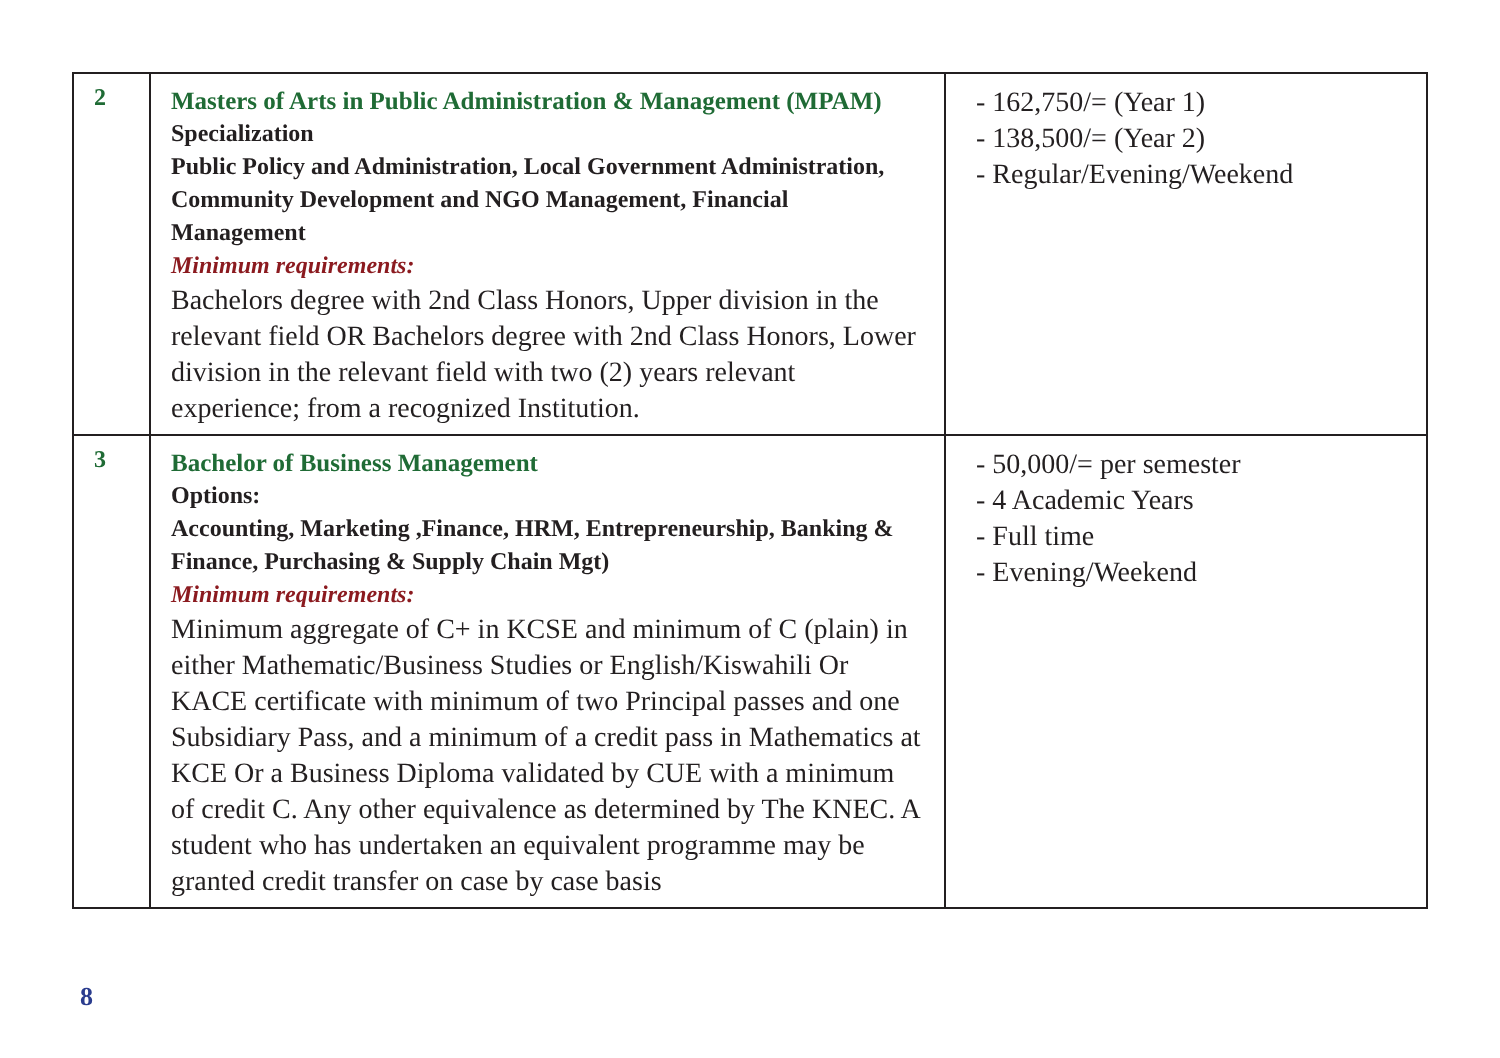| 2 | Masters of Arts in Public Administration & Management (MPAM) Specialization Public Policy and Administration, Local Government Administration, Community Development and NGO Management, Financial Management Minimum requirements: Bachelors degree with 2nd Class Honors, Upper division in the relevant field OR Bachelors degree with 2nd Class Honors, Lower division in the relevant field with two (2) years relevant experience; from a recognized Institution. | - 162,750/= (Year 1) - 138,500/= (Year 2) - Regular/Evening/Weekend |
| 3 | Bachelor of Business Management Options: Accounting, Marketing ,Finance, HRM, Entrepreneurship, Banking & Finance, Purchasing & Supply Chain Mgt) Minimum requirements: Minimum aggregate of C+ in KCSE and minimum of C (plain) in either Mathematic/Business Studies or English/Kiswahili Or KACE certificate with minimum of two Principal passes and one Subsidiary Pass, and a minimum of a credit pass in Mathematics at KCE Or a Business Diploma validated by CUE with a minimum of credit C. Any other equivalence as determined by The KNEC. A student who has undertaken an equivalent programme may be granted credit transfer on case by case basis | - 50,000/= per semester - 4 Academic Years - Full time - Evening/Weekend |
8